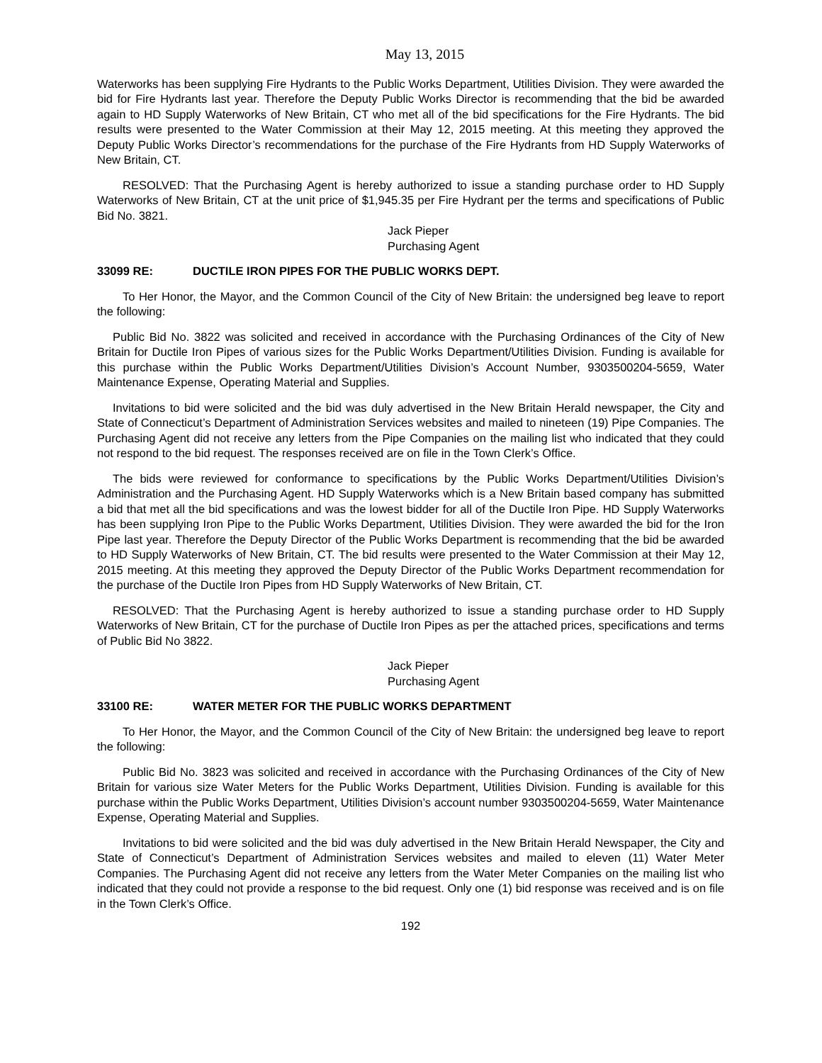May 13, 2015
Waterworks has been supplying Fire Hydrants to the Public Works Department, Utilities Division. They were awarded the bid for Fire Hydrants last year. Therefore the Deputy Public Works Director is recommending that the bid be awarded again to HD Supply Waterworks of New Britain, CT who met all of the bid specifications for the Fire Hydrants. The bid results were presented to the Water Commission at their May 12, 2015 meeting. At this meeting they approved the Deputy Public Works Director’s recommendations for the purchase of the Fire Hydrants from HD Supply Waterworks of New Britain, CT.
RESOLVED: That the Purchasing Agent is hereby authorized to issue a standing purchase order to HD Supply Waterworks of New Britain, CT at the unit price of $1,945.35 per Fire Hydrant per the terms and specifications of Public Bid No. 3821.
Jack Pieper
Purchasing Agent
33099 RE: DUCTILE IRON PIPES FOR THE PUBLIC WORKS DEPT.
To Her Honor, the Mayor, and the Common Council of the City of New Britain: the undersigned beg leave to report the following:
Public Bid No. 3822 was solicited and received in accordance with the Purchasing Ordinances of the City of New Britain for Ductile Iron Pipes of various sizes for the Public Works Department/Utilities Division. Funding is available for this purchase within the Public Works Department/Utilities Division’s Account Number, 9303500204-5659, Water Maintenance Expense, Operating Material and Supplies.
Invitations to bid were solicited and the bid was duly advertised in the New Britain Herald newspaper, the City and State of Connecticut’s Department of Administration Services websites and mailed to nineteen (19) Pipe Companies. The Purchasing Agent did not receive any letters from the Pipe Companies on the mailing list who indicated that they could not respond to the bid request. The responses received are on file in the Town Clerk’s Office.
The bids were reviewed for conformance to specifications by the Public Works Department/Utilities Division’s Administration and the Purchasing Agent. HD Supply Waterworks which is a New Britain based company has submitted a bid that met all the bid specifications and was the lowest bidder for all of the Ductile Iron Pipe. HD Supply Waterworks has been supplying Iron Pipe to the Public Works Department, Utilities Division. They were awarded the bid for the Iron Pipe last year. Therefore the Deputy Director of the Public Works Department is recommending that the bid be awarded to HD Supply Waterworks of New Britain, CT. The bid results were presented to the Water Commission at their May 12, 2015 meeting. At this meeting they approved the Deputy Director of the Public Works Department recommendation for the purchase of the Ductile Iron Pipes from HD Supply Waterworks of New Britain, CT.
RESOLVED: That the Purchasing Agent is hereby authorized to issue a standing purchase order to HD Supply Waterworks of New Britain, CT for the purchase of Ductile Iron Pipes as per the attached prices, specifications and terms of Public Bid No 3822.
Jack Pieper
Purchasing Agent
33100 RE: WATER METER FOR THE PUBLIC WORKS DEPARTMENT
To Her Honor, the Mayor, and the Common Council of the City of New Britain: the undersigned beg leave to report the following:
Public Bid No. 3823 was solicited and received in accordance with the Purchasing Ordinances of the City of New Britain for various size Water Meters for the Public Works Department, Utilities Division. Funding is available for this purchase within the Public Works Department, Utilities Division’s account number 9303500204-5659, Water Maintenance Expense, Operating Material and Supplies.
Invitations to bid were solicited and the bid was duly advertised in the New Britain Herald Newspaper, the City and State of Connecticut’s Department of Administration Services websites and mailed to eleven (11) Water Meter Companies. The Purchasing Agent did not receive any letters from the Water Meter Companies on the mailing list who indicated that they could not provide a response to the bid request. Only one (1) bid response was received and is on file in the Town Clerk’s Office.
192